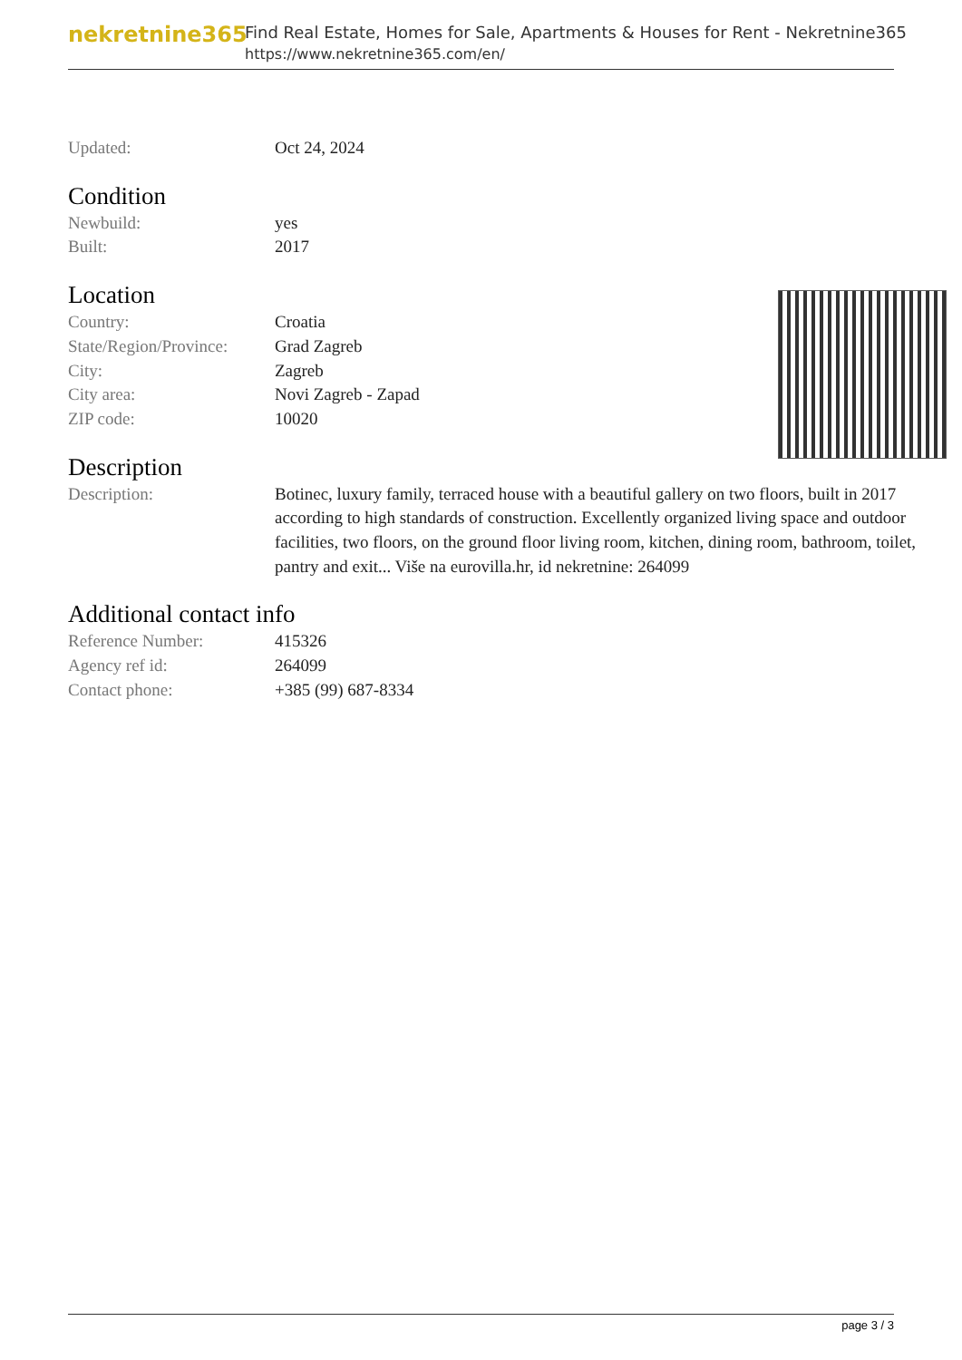nekretnine365
Find Real Estate, Homes for Sale, Apartments & Houses for Rent - Nekretnine365
https://www.nekretnine365.com/en/
| Updated: | Oct 24, 2024 |
Condition
| Newbuild: | yes |
| Built: | 2017 |
Location
| Country: | Croatia |
| State/Region/Province: | Grad Zagreb |
| City: | Zagreb |
| City area: | Novi Zagreb - Zapad |
| ZIP code: | 10020 |
Description
| Description: | Botinec, luxury family, terraced house with a beautiful gallery on two floors, built in 2017 according to high standards of construction. Excellently organized living space and outdoor facilities, two floors, on the ground floor living room, kitchen, dining room, bathroom, toilet, pantry and exit... Više na eurovilla.hr, id nekretnine: 264099 |
Additional contact info
| Reference Number: | 415326 |
| Agency ref id: | 264099 |
| Contact phone: | +385 (99) 687-8334 |
page 3 / 3